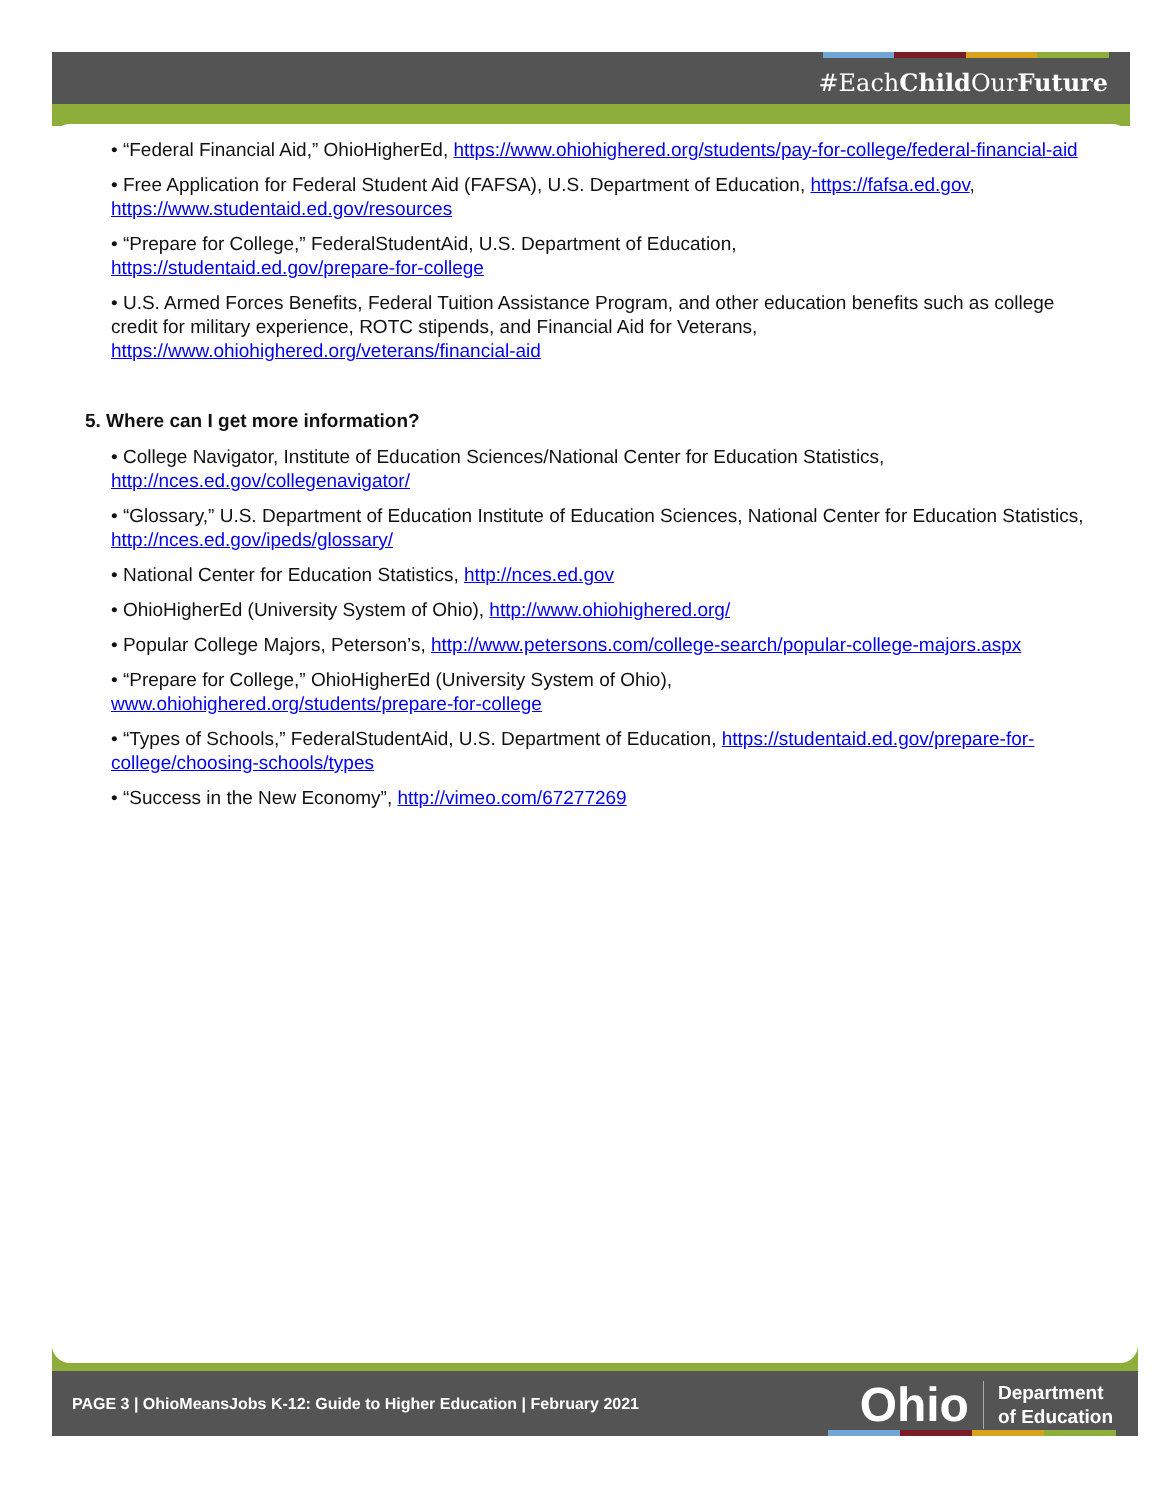#EachChild OurFuture
• “Federal Financial Aid,” OhioHigherEd, https://www.ohiohighered.org/students/pay-for-college/federal-financial-aid
• Free Application for Federal Student Aid (FAFSA), U.S. Department of Education, https://fafsa.ed.gov, https://www.studentaid.ed.gov/resources
• “Prepare for College,” FederalStudentAid, U.S. Department of Education,
https://studentaid.ed.gov/prepare-for-college
• U.S. Armed Forces Benefits, Federal Tuition Assistance Program, and other education benefits such as college credit for military experience, ROTC stipends, and Financial Aid for Veterans, https://www.ohiohighered.org/veterans/financial-aid
5. Where can I get more information?
• College Navigator, Institute of Education Sciences/National Center for Education Statistics, http://nces.ed.gov/collegenavigator/
• “Glossary,” U.S. Department of Education Institute of Education Sciences, National Center for Education Statistics, http://nces.ed.gov/ipeds/glossary/
• National Center for Education Statistics, http://nces.ed.gov
• OhioHigherEd (University System of Ohio), http://www.ohiohighered.org/
• Popular College Majors, Peterson’s, http://www.petersons.com/college-search/popular-college-majors.aspx
• “Prepare for College,” OhioHigherEd (University System of Ohio),
www.ohiohighered.org/students/prepare-for-college
• “Types of Schools,” FederalStudentAid, U.S. Department of Education, https://studentaid.ed.gov/prepare-for-college/choosing-schools/types
• “Success in the New Economy”, http://vimeo.com/67277269
PAGE 3 | OhioMeansJobs K-12: Guide to Higher Education | February 2021
Ohio Department
of Education